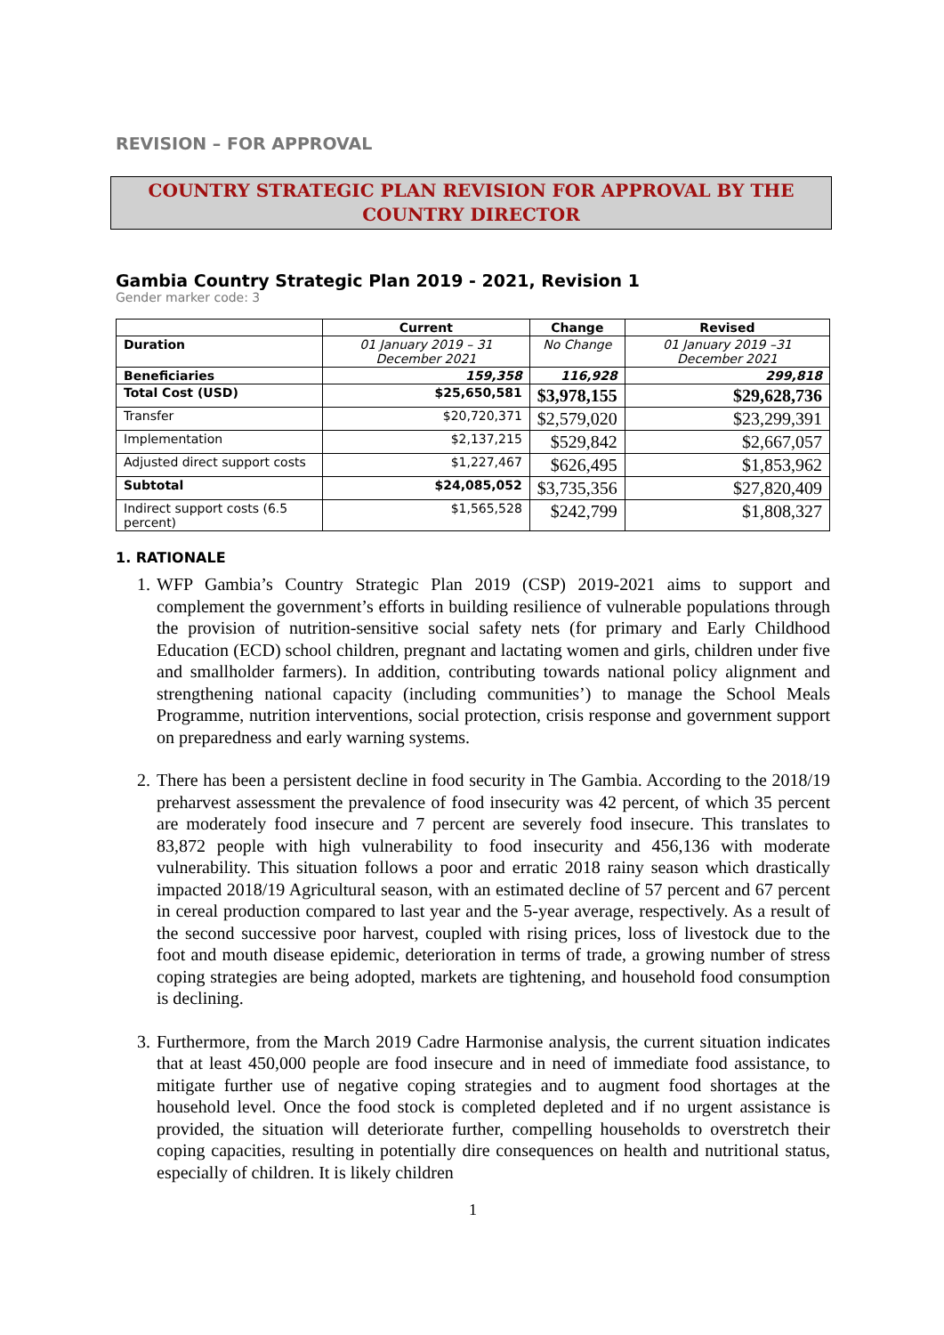REVISION – FOR APPROVAL
COUNTRY STRATEGIC PLAN REVISION FOR APPROVAL BY THE
COUNTRY DIRECTOR
Gambia Country Strategic Plan 2019 - 2021, Revision 1
Gender marker code: 3
| | Current | Change | Revised |
| --- | --- | --- | --- |
| Duration | 01 January 2019 – 31 December 2021 | No Change | 01 January 2019 –31 December 2021 |
| Beneficiaries | 159,358 | 116,928 | 299,818 |
| Total Cost (USD) | $25,650,581 | $3,978,155 | $29,628,736 |
| Transfer | $20,720,371 | $2,579,020 | $23,299,391 |
| Implementation | $2,137,215 | $529,842 | $2,667,057 |
| Adjusted direct support costs | $1,227,467 | $626,495 | $1,853,962 |
| Subtotal | $24,085,052 | $3,735,356 | $27,820,409 |
| Indirect support costs (6.5 percent) | $1,565,528 | $242,799 | $1,808,327 |
1. RATIONALE
1. WFP Gambia’s Country Strategic Plan 2019 (CSP) 2019-2021 aims to support and complement the government’s efforts in building resilience of vulnerable populations through the provision of nutrition-sensitive social safety nets (for primary and Early Childhood Education (ECD) school children, pregnant and lactating women and girls, children under five and smallholder farmers). In addition, contributing towards national policy alignment and strengthening national capacity (including communities’) to manage the School Meals Programme, nutrition interventions, social protection, crisis response and government support on preparedness and early warning systems.
2. There has been a persistent decline in food security in The Gambia. According to the 2018/19 preharvest assessment the prevalence of food insecurity was 42 percent, of which 35 percent are moderately food insecure and 7 percent are severely food insecure. This translates to 83,872 people with high vulnerability to food insecurity and 456,136 with moderate vulnerability. This situation follows a poor and erratic 2018 rainy season which drastically impacted 2018/19 Agricultural season, with an estimated decline of 57 percent and 67 percent in cereal production compared to last year and the 5-year average, respectively. As a result of the second successive poor harvest, coupled with rising prices, loss of livestock due to the foot and mouth disease epidemic, deterioration in terms of trade, a growing number of stress coping strategies are being adopted, markets are tightening, and household food consumption is declining.
3. Furthermore, from the March 2019 Cadre Harmonise analysis, the current situation indicates that at least 450,000 people are food insecure and in need of immediate food assistance, to mitigate further use of negative coping strategies and to augment food shortages at the household level. Once the food stock is completed depleted and if no urgent assistance is provided, the situation will deteriorate further, compelling households to overstretch their coping capacities, resulting in potentially dire consequences on health and nutritional status, especially of children. It is likely children
1